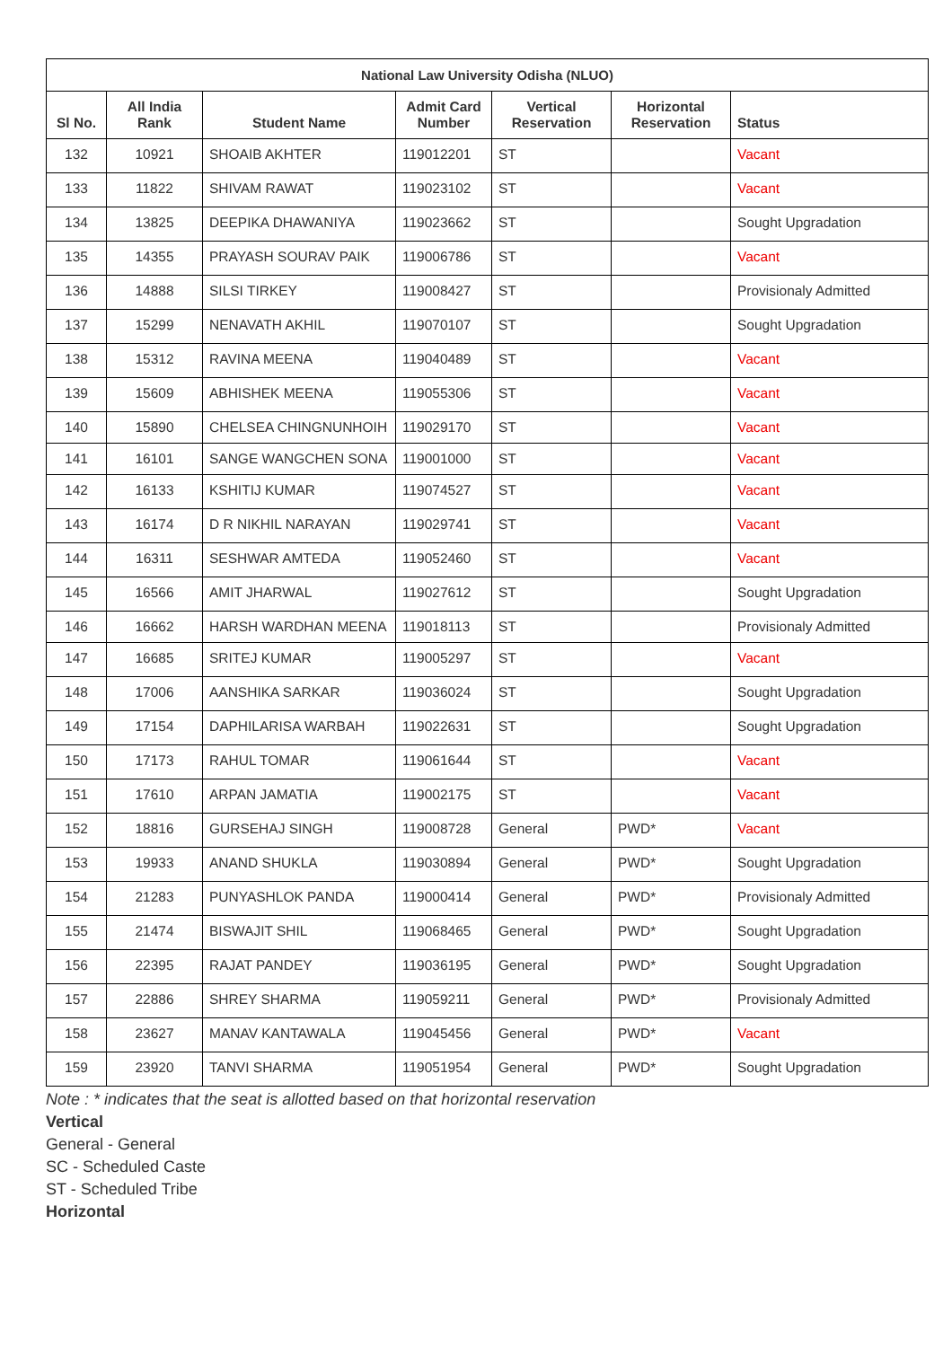| National Law University Odisha (NLUO) | | | | | | |
| --- | --- | --- | --- | --- | --- | --- |
| Sl No. | All India Rank | Student Name | Admit Card Number | Vertical Reservation | Horizontal Reservation | Status |
| 132 | 10921 | SHOAIB AKHTER | 119012201 | ST | | Vacant |
| 133 | 11822 | SHIVAM RAWAT | 119023102 | ST | | Vacant |
| 134 | 13825 | DEEPIKA DHAWANIYA | 119023662 | ST | | Sought Upgradation |
| 135 | 14355 | PRAYASH SOURAV PAIK | 119006786 | ST | | Vacant |
| 136 | 14888 | SILSI TIRKEY | 119008427 | ST | | Provisionaly Admitted |
| 137 | 15299 | NENAVATH AKHIL | 119070107 | ST | | Sought Upgradation |
| 138 | 15312 | RAVINA MEENA | 119040489 | ST | | Vacant |
| 139 | 15609 | ABHISHEK MEENA | 119055306 | ST | | Vacant |
| 140 | 15890 | CHELSEA CHINGNUNHOIH | 119029170 | ST | | Vacant |
| 141 | 16101 | SANGE WANGCHEN SONA | 119001000 | ST | | Vacant |
| 142 | 16133 | KSHITIJ KUMAR | 119074527 | ST | | Vacant |
| 143 | 16174 | D R NIKHIL NARAYAN | 119029741 | ST | | Vacant |
| 144 | 16311 | SESHWAR AMTEDA | 119052460 | ST | | Vacant |
| 145 | 16566 | AMIT JHARWAL | 119027612 | ST | | Sought Upgradation |
| 146 | 16662 | HARSH WARDHAN MEENA | 119018113 | ST | | Provisionaly Admitted |
| 147 | 16685 | SRITEJ KUMAR | 119005297 | ST | | Vacant |
| 148 | 17006 | AANSHIKA SARKAR | 119036024 | ST | | Sought Upgradation |
| 149 | 17154 | DAPHILARISA WARBAH | 119022631 | ST | | Sought Upgradation |
| 150 | 17173 | RAHUL TOMAR | 119061644 | ST | | Vacant |
| 151 | 17610 | ARPAN JAMATIA | 119002175 | ST | | Vacant |
| 152 | 18816 | GURSEHAJ SINGH | 119008728 | General | PWD* | Vacant |
| 153 | 19933 | ANAND SHUKLA | 119030894 | General | PWD* | Sought Upgradation |
| 154 | 21283 | PUNYASHLOK PANDA | 119000414 | General | PWD* | Provisionaly Admitted |
| 155 | 21474 | BISWAJIT SHIL | 119068465 | General | PWD* | Sought Upgradation |
| 156 | 22395 | RAJAT PANDEY | 119036195 | General | PWD* | Sought Upgradation |
| 157 | 22886 | SHREY SHARMA | 119059211 | General | PWD* | Provisionaly Admitted |
| 158 | 23627 | MANAV KANTAWALA | 119045456 | General | PWD* | Vacant |
| 159 | 23920 | TANVI SHARMA | 119051954 | General | PWD* | Sought Upgradation |
Note : * indicates that the seat is allotted based on that horizontal reservation
Vertical
General - General
SC - Scheduled Caste
ST - Scheduled Tribe
Horizontal